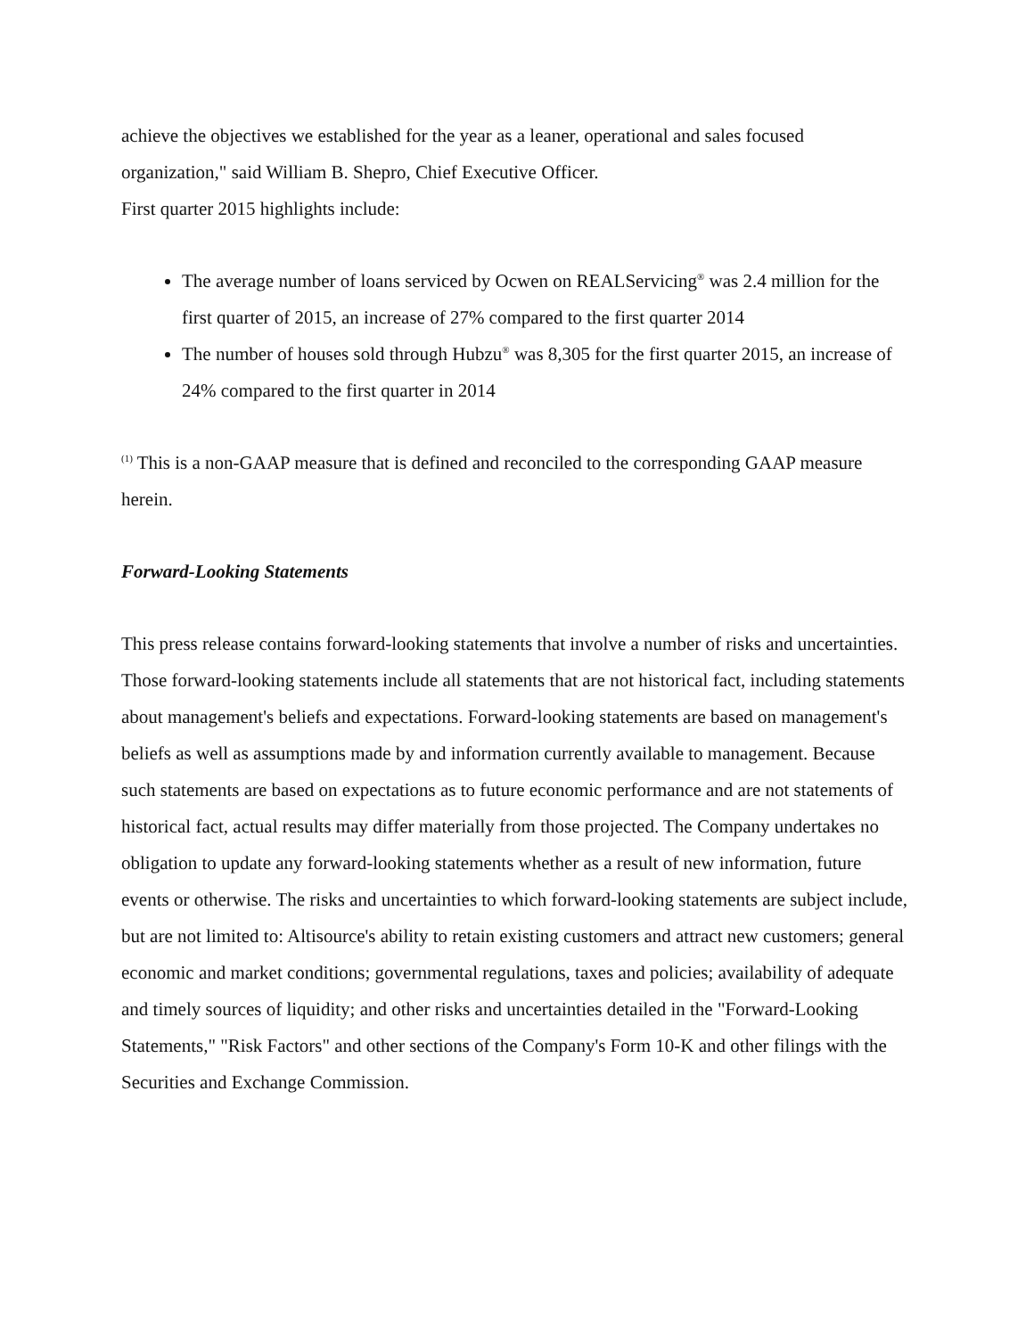achieve the objectives we established for the year as a leaner, operational and sales focused organization," said William B. Shepro, Chief Executive Officer.
First quarter 2015 highlights include:
The average number of loans serviced by Ocwen on REALServicing<sup>®</sup> was 2.4 million for the first quarter of 2015, an increase of 27% compared to the first quarter 2014
The number of houses sold through Hubzu<sup>®</sup> was 8,305 for the first quarter 2015, an increase of 24% compared to the first quarter in 2014
<sup>(1)</sup> This is a non-GAAP measure that is defined and reconciled to the corresponding GAAP measure herein.
Forward-Looking Statements
This press release contains forward-looking statements that involve a number of risks and uncertainties. Those forward-looking statements include all statements that are not historical fact, including statements about management's beliefs and expectations. Forward-looking statements are based on management's beliefs as well as assumptions made by and information currently available to management. Because such statements are based on expectations as to future economic performance and are not statements of historical fact, actual results may differ materially from those projected. The Company undertakes no obligation to update any forward-looking statements whether as a result of new information, future events or otherwise. The risks and uncertainties to which forward-looking statements are subject include, but are not limited to: Altisource's ability to retain existing customers and attract new customers; general economic and market conditions; governmental regulations, taxes and policies; availability of adequate and timely sources of liquidity; and other risks and uncertainties detailed in the "Forward-Looking Statements," "Risk Factors" and other sections of the Company's Form 10-K and other filings with the Securities and Exchange Commission.